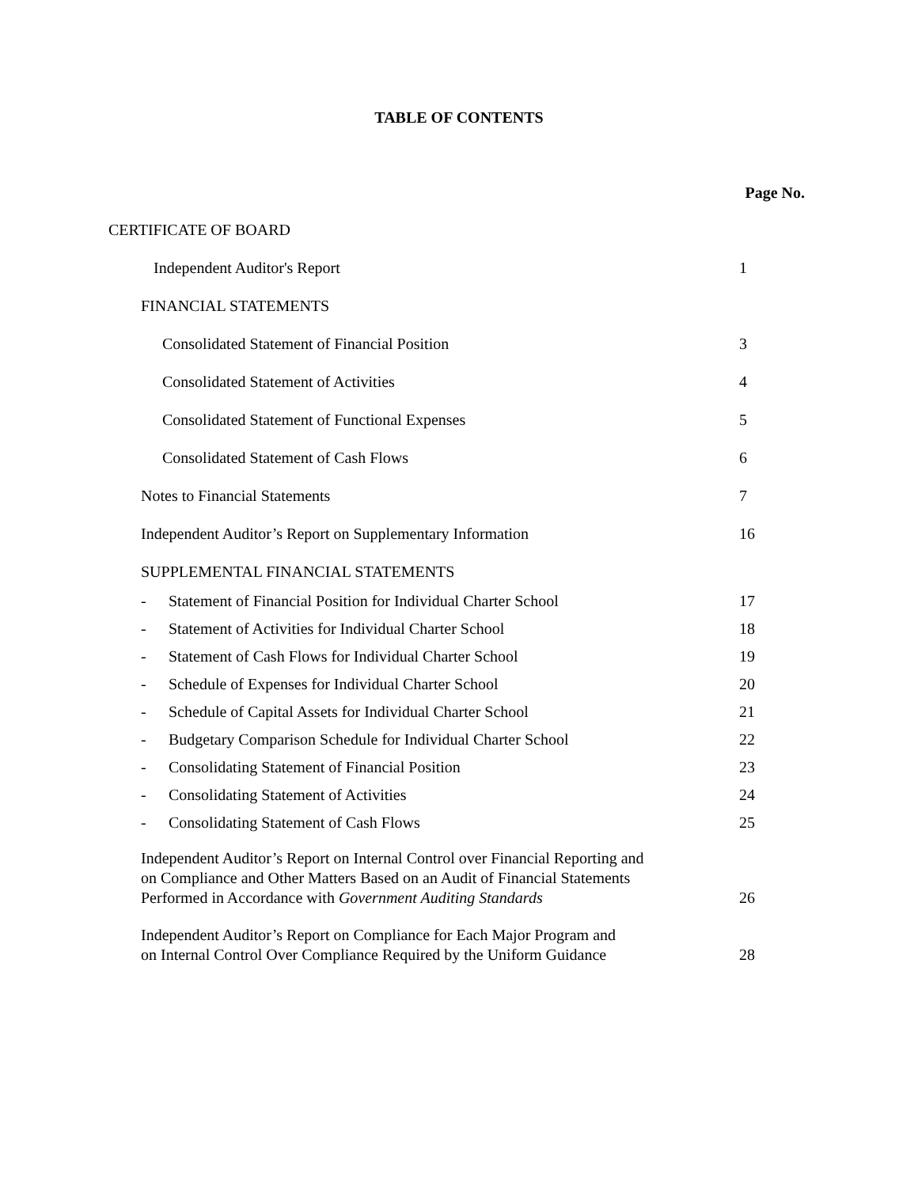TABLE OF CONTENTS
Page No.
CERTIFICATE OF BOARD
Independent Auditor's Report 1
FINANCIAL STATEMENTS
Consolidated Statement of Financial Position 3
Consolidated Statement of Activities 4
Consolidated Statement of Functional Expenses 5
Consolidated Statement of Cash Flows 6
Notes to Financial Statements 7
Independent Auditor’s Report on Supplementary Information 16
SUPPLEMENTAL FINANCIAL STATEMENTS
- Statement of Financial Position for Individual Charter School 17
- Statement of Activities for Individual Charter School 18
- Statement of Cash Flows for Individual Charter School 19
- Schedule of Expenses for Individual Charter School 20
- Schedule of Capital Assets for Individual Charter School 21
- Budgetary Comparison Schedule for Individual Charter School 22
- Consolidating Statement of Financial Position 23
- Consolidating Statement of Activities 24
- Consolidating Statement of Cash Flows 25
Independent Auditor’s Report on Internal Control over Financial Reporting and
on Compliance and Other Matters Based on an Audit of Financial Statements
Performed in Accordance with Government Auditing Standards 26
Independent Auditor’s Report on Compliance for Each Major Program and
on Internal Control Over Compliance Required by the Uniform Guidance 28